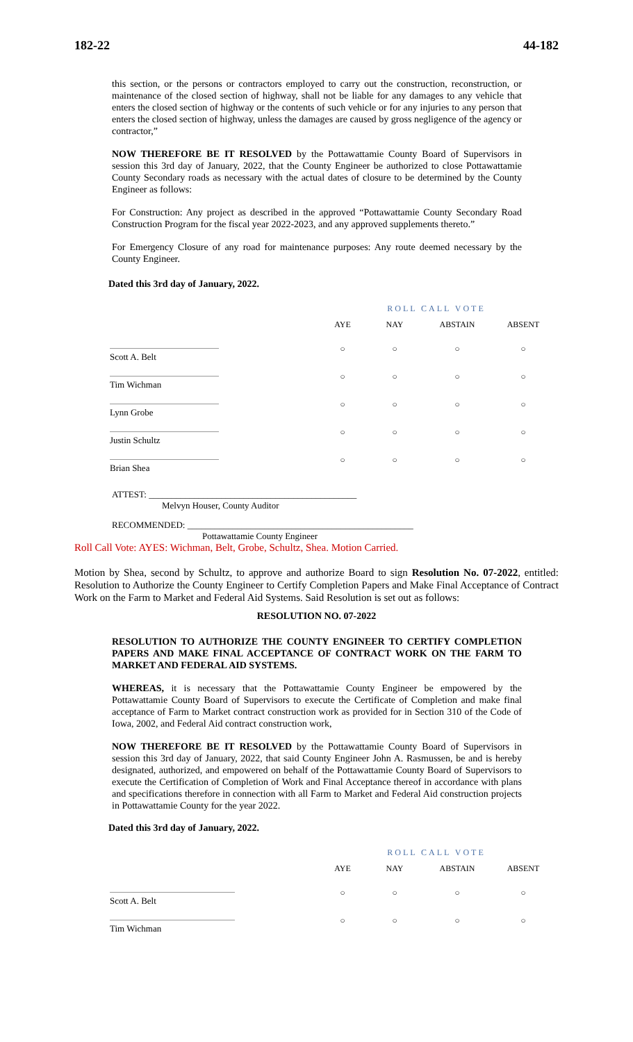182-22 44-182
this section, or the persons or contractors employed to carry out the construction, reconstruction, or maintenance of the closed section of highway, shall not be liable for any damages to any vehicle that enters the closed section of highway or the contents of such vehicle or for any injuries to any person that enters the closed section of highway, unless the damages are caused by gross negligence of the agency or contractor,”
NOW THEREFORE BE IT RESOLVED by the Pottawattamie County Board of Supervisors in session this 3rd day of January, 2022, that the County Engineer be authorized to close Pottawattamie County Secondary roads as necessary with the actual dates of closure to be determined by the County Engineer as follows:
For Construction: Any project as described in the approved “Pottawattamie County Secondary Road Construction Program for the fiscal year 2022-2023, and any approved supplements thereto.”
For Emergency Closure of any road for maintenance purposes: Any route deemed necessary by the County Engineer.
Dated this 3rd day of January, 2022.
| | ROLL CALL VOTE | | | |
| --- | --- | --- | --- | --- |
| | AYE | NAY | ABSTAIN | ABSENT |
| Scott A. Belt | ○ | ○ | ○ | ○ |
| Tim Wichman | ○ | ○ | ○ | ○ |
| Lynn Grobe | ○ | ○ | ○ | ○ |
| Justin Schultz | ○ | ○ | ○ | ○ |
| Brian Shea | ○ | ○ | ○ | ○ |
ATTEST: ______________________________________________
Melvyn Houser, County Auditor
RECOMMENDED: __________________________________________________
Pottawattamie County Engineer
Roll Call Vote: AYES: Wichman, Belt, Grobe, Schultz, Shea. Motion Carried.
Motion by Shea, second by Schultz, to approve and authorize Board to sign Resolution No. 07-2022, entitled: Resolution to Authorize the County Engineer to Certify Completion Papers and Make Final Acceptance of Contract Work on the Farm to Market and Federal Aid Systems. Said Resolution is set out as follows:
RESOLUTION NO. 07-2022
RESOLUTION TO AUTHORIZE THE COUNTY ENGINEER TO CERTIFY COMPLETION PAPERS AND MAKE FINAL ACCEPTANCE OF CONTRACT WORK ON THE FARM TO MARKET AND FEDERAL AID SYSTEMS.
WHEREAS, it is necessary that the Pottawattamie County Engineer be empowered by the Pottawattamie County Board of Supervisors to execute the Certificate of Completion and make final acceptance of Farm to Market contract construction work as provided for in Section 310 of the Code of Iowa, 2002, and Federal Aid contract construction work,
NOW THEREFORE BE IT RESOLVED by the Pottawattamie County Board of Supervisors in session this 3rd day of January, 2022, that said County Engineer John A. Rasmussen, be and is hereby designated, authorized, and empowered on behalf of the Pottawattamie County Board of Supervisors to execute the Certification of Completion of Work and Final Acceptance thereof in accordance with plans and specifications therefore in connection with all Farm to Market and Federal Aid construction projects in Pottawattamie County for the year 2022.
Dated this 3rd day of January, 2022.
| | ROLL CALL VOTE | | | |
| --- | --- | --- | --- | --- |
| | AYE | NAY | ABSTAIN | ABSENT |
| Scott A. Belt | ○ | ○ | ○ | ○ |
| Tim Wichman | ○ | ○ | ○ | ○ |